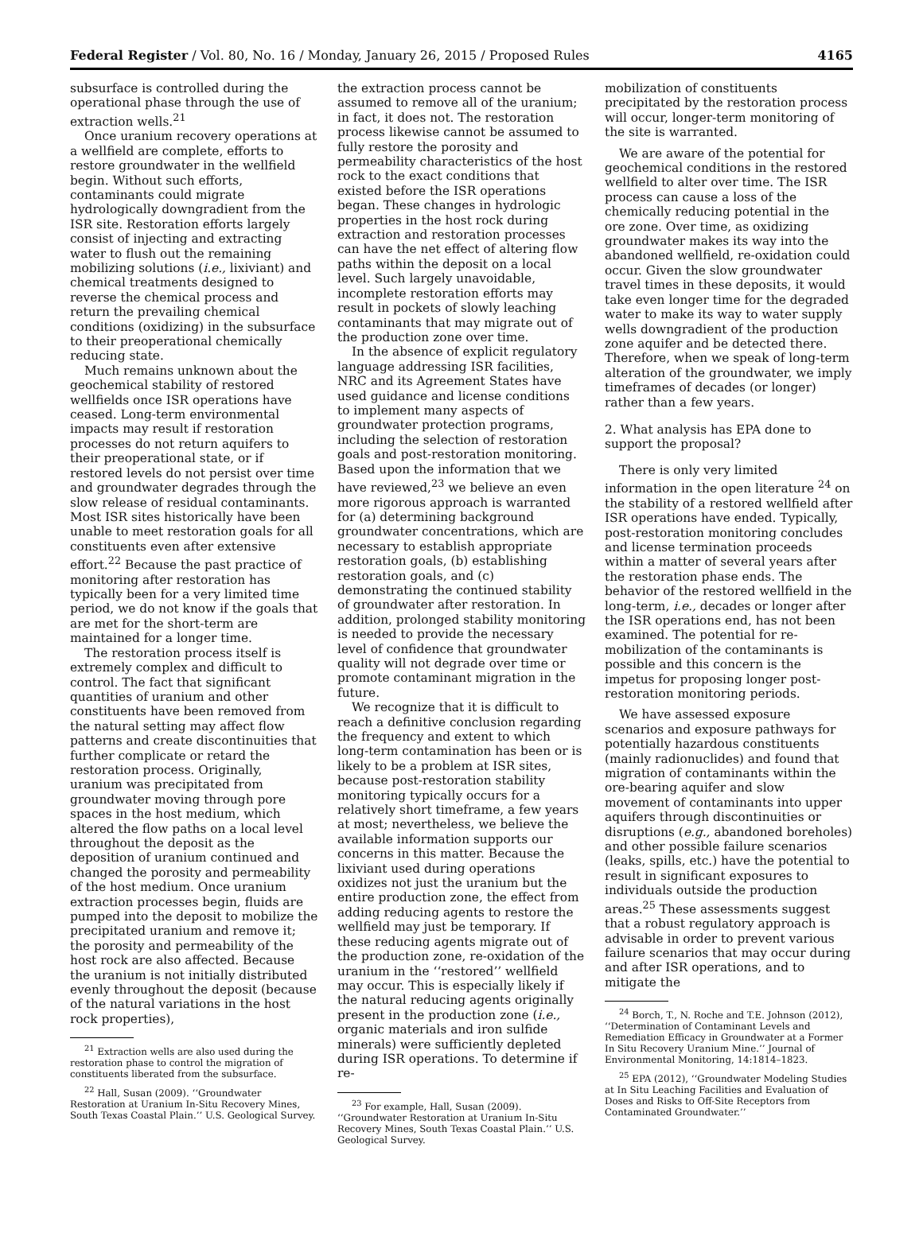Federal Register / Vol. 80, No. 16 / Monday, January 26, 2015 / Proposed Rules 4165
subsurface is controlled during the operational phase through the use of extraction wells.<sup>21</sup>
Once uranium recovery operations at a wellfield are complete, efforts to restore groundwater in the wellfield begin. Without such efforts, contaminants could migrate hydrologically downgradient from the ISR site. Restoration efforts largely consist of injecting and extracting water to flush out the remaining mobilizing solutions (i.e., lixiviant) and chemical treatments designed to reverse the chemical process and return the prevailing chemical conditions (oxidizing) in the subsurface to their preoperational chemically reducing state.
Much remains unknown about the geochemical stability of restored wellfields once ISR operations have ceased. Long-term environmental impacts may result if restoration processes do not return aquifers to their preoperational state, or if restored levels do not persist over time and groundwater degrades through the slow release of residual contaminants. Most ISR sites historically have been unable to meet restoration goals for all constituents even after extensive effort.<sup>22</sup> Because the past practice of monitoring after restoration has typically been for a very limited time period, we do not know if the goals that are met for the short-term are maintained for a longer time.
The restoration process itself is extremely complex and difficult to control. The fact that significant quantities of uranium and other constituents have been removed from the natural setting may affect flow patterns and create discontinuities that further complicate or retard the restoration process. Originally, uranium was precipitated from groundwater moving through pore spaces in the host medium, which altered the flow paths on a local level throughout the deposit as the deposition of uranium continued and changed the porosity and permeability of the host medium. Once uranium extraction processes begin, fluids are pumped into the deposit to mobilize the precipitated uranium and remove it; the porosity and permeability of the host rock are also affected. Because the uranium is not initially distributed evenly throughout the deposit (because of the natural variations in the host rock properties),
<sup>21</sup> Extraction wells are also used during the restoration phase to control the migration of constituents liberated from the subsurface.
<sup>22</sup> Hall, Susan (2009). ‘‘Groundwater Restoration at Uranium In-Situ Recovery Mines, South Texas Coastal Plain.’’ U.S. Geological Survey.
the extraction process cannot be assumed to remove all of the uranium; in fact, it does not. The restoration process likewise cannot be assumed to fully restore the porosity and permeability characteristics of the host rock to the exact conditions that existed before the ISR operations began. These changes in hydrologic properties in the host rock during extraction and restoration processes can have the net effect of altering flow paths within the deposit on a local level. Such largely unavoidable, incomplete restoration efforts may result in pockets of slowly leaching contaminants that may migrate out of the production zone over time.
In the absence of explicit regulatory language addressing ISR facilities, NRC and its Agreement States have used guidance and license conditions to implement many aspects of groundwater protection programs, including the selection of restoration goals and post-restoration monitoring. Based upon the information that we have reviewed,<sup>23</sup> we believe an even more rigorous approach is warranted for (a) determining background groundwater concentrations, which are necessary to establish appropriate restoration goals, (b) establishing restoration goals, and (c) demonstrating the continued stability of groundwater after restoration. In addition, prolonged stability monitoring is needed to provide the necessary level of confidence that groundwater quality will not degrade over time or promote contaminant migration in the future.
We recognize that it is difficult to reach a definitive conclusion regarding the frequency and extent to which long-term contamination has been or is likely to be a problem at ISR sites, because post-restoration stability monitoring typically occurs for a relatively short timeframe, a few years at most; nevertheless, we believe the available information supports our concerns in this matter. Because the lixiviant used during operations oxidizes not just the uranium but the entire production zone, the effect from adding reducing agents to restore the wellfield may just be temporary. If these reducing agents migrate out of the production zone, re-oxidation of the uranium in the ‘‘restored’’ wellfield may occur. This is especially likely if the natural reducing agents originally present in the production zone (i.e., organic materials and iron sulfide minerals) were sufficiently depleted during ISR operations. To determine if re-
<sup>23</sup> For example, Hall, Susan (2009). ‘‘Groundwater Restoration at Uranium In-Situ Recovery Mines, South Texas Coastal Plain.’’ U.S. Geological Survey.
mobilization of constituents precipitated by the restoration process will occur, longer-term monitoring of the site is warranted.
We are aware of the potential for geochemical conditions in the restored wellfield to alter over time. The ISR process can cause a loss of the chemically reducing potential in the ore zone. Over time, as oxidizing groundwater makes its way into the abandoned wellfield, re-oxidation could occur. Given the slow groundwater travel times in these deposits, it would take even longer time for the degraded water to make its way to water supply wells downgradient of the production zone aquifer and be detected there. Therefore, when we speak of long-term alteration of the groundwater, we imply timeframes of decades (or longer) rather than a few years.
2. What analysis has EPA done to support the proposal?
There is only very limited information in the open literature <sup>24</sup> on the stability of a restored wellfield after ISR operations have ended. Typically, post-restoration monitoring concludes and license termination proceeds within a matter of several years after the restoration phase ends. The behavior of the restored wellfield in the long-term, i.e., decades or longer after the ISR operations end, has not been examined. The potential for re-mobilization of the contaminants is possible and this concern is the impetus for proposing longer post-restoration monitoring periods.
We have assessed exposure scenarios and exposure pathways for potentially hazardous constituents (mainly radionuclides) and found that migration of contaminants within the ore-bearing aquifer and slow movement of contaminants into upper aquifers through discontinuities or disruptions (e.g., abandoned boreholes) and other possible failure scenarios (leaks, spills, etc.) have the potential to result in significant exposures to individuals outside the production areas.<sup>25</sup> These assessments suggest that a robust regulatory approach is advisable in order to prevent various failure scenarios that may occur during and after ISR operations, and to mitigate the
<sup>24</sup> Borch, T., N. Roche and T.E. Johnson (2012), ‘‘Determination of Contaminant Levels and Remediation Efficacy in Groundwater at a Former In Situ Recovery Uranium Mine.’’ Journal of Environmental Monitoring, 14:1814–1823.
<sup>25</sup> EPA (2012), ‘‘Groundwater Modeling Studies at In Situ Leaching Facilities and Evaluation of Doses and Risks to Off-Site Receptors from Contaminated Groundwater.’’